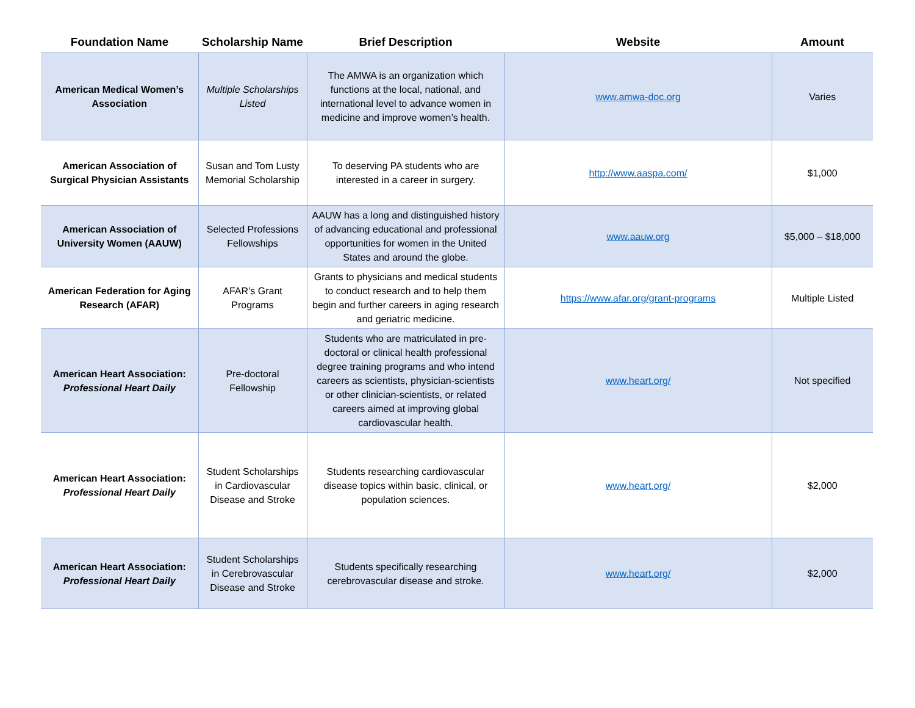| Foundation Name | Scholarship Name | Brief Description | Website | Amount |
| --- | --- | --- | --- | --- |
| American Medical Women’s Association | Multiple Scholarships Listed | The AMWA is an organization which functions at the local, national, and international level to advance women in medicine and improve women’s health. | www.amwa-doc.org | Varies |
| American Association of Surgical Physician Assistants | Susan and Tom Lusty Memorial Scholarship | To deserving PA students who are interested in a career in surgery. | http://www.aaspa.com/ | $1,000 |
| American Association of University Women (AAUW) | Selected Professions Fellowships | AAUW has a long and distinguished history of advancing educational and professional opportunities for women in the United States and around the globe. | www.aauw.org | $5,000 – $18,000 |
| American Federation for Aging Research (AFAR) | AFAR’s Grant Programs | Grants to physicians and medical students to conduct research and to help them begin and further careers in aging research and geriatric medicine. | https://www.afar.org/grant-programs | Multiple Listed |
| American Heart Association: Professional Heart Daily | Pre-doctoral Fellowship | Students who are matriculated in pre-doctoral or clinical health professional degree training programs and who intend careers as scientists, physician-scientists or other clinician-scientists, or related careers aimed at improving global cardiovascular health. | www.heart.org/ | Not specified |
| American Heart Association: Professional Heart Daily | Student Scholarships in Cardiovascular Disease and Stroke | Students researching cardiovascular disease topics within basic, clinical, or population sciences. | www.heart.org/ | $2,000 |
| American Heart Association: Professional Heart Daily | Student Scholarships in Cerebrovascular Disease and Stroke | Students specifically researching cerebrovascular disease and stroke. | www.heart.org/ | $2,000 |